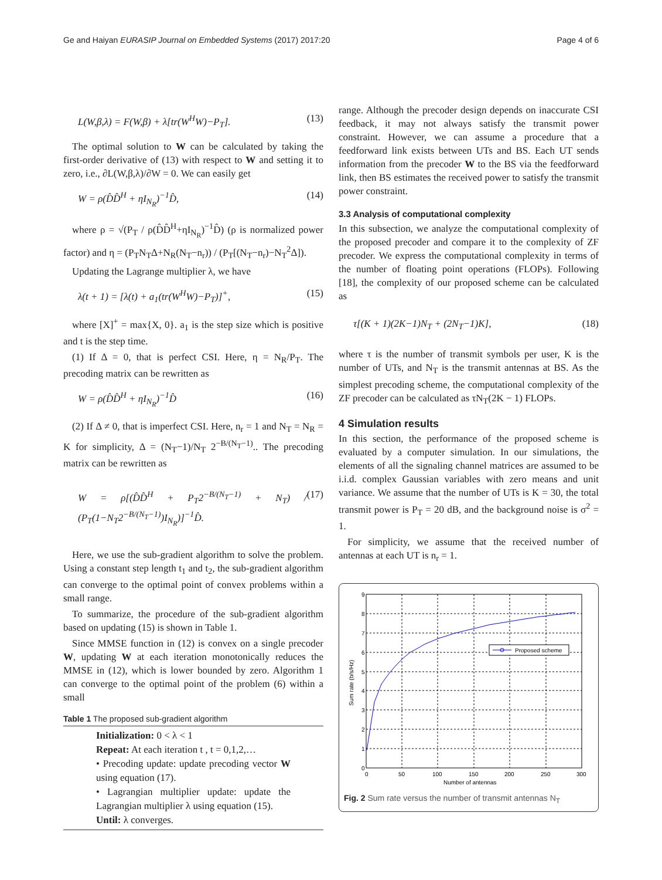Ge and Haiyan EURASIP Journal on Embedded Systems (2017) 2017:20 Page 4 of 6
L(W,β,λ) = F(W,β) + λ[tr(W<sup>H</sup>W)−P<sub>T</sub>]. (13)
The optimal solution to W can be calculated by taking the first-order derivative of (13) with respect to W and setting it to zero, i.e., ∂L(W,β,λ)/∂W = 0. We can easily get
W = ρ(D̂D̂<sup>H</sup> + ηI<sub>N<sub>R</sub></sub>)<sup>−1</sup>D̂, (14)
where ρ = √(P<sub>T</sub> / ρ(D̂D̂<sup>H</sup>+ηI<sub>N<sub>R</sub></sub>)<sup>−1</sup>D̂) (ρ is normalized power factor) and η = (P<sub>T</sub>N<sub>T</sub>Δ+N<sub>R</sub>(N<sub>T</sub>−n<sub>r</sub>)) / (P<sub>T</sub>[(N<sub>T</sub>−n<sub>r</sub>)−N<sub>T</sub><sup>2</sup>Δ]).
Updating the Lagrange multiplier λ, we have
λ(t + 1) = [λ(t) + a<sub>1</sub>(tr(W<sup>H</sup>W)−P<sub>T</sub>)]<sup>+</sup>, (15)
where [X]<sup>+</sup> = max{X, 0}. a<sub>1</sub> is the step size which is positive and t is the step time.
(1) If Δ = 0, that is perfect CSI. Here, η = N<sub>R</sub>/P<sub>T</sub>. The precoding matrix can be rewritten as
W = ρ(D̂D̂<sup>H</sup> + ηI<sub>N<sub>R</sub></sub>)<sup>−1</sup>D̂ (16)
(2) If Δ ≠ 0, that is imperfect CSI. Here, n<sub>r</sub> = 1 and N<sub>T</sub> = N<sub>R</sub> = K for simplicity, Δ = (N<sub>T</sub>−1)/N<sub>T</sub> 2<sup>−B/(N<sub>T</sub>−1)</sup>.. The precoding matrix can be rewritten as
W = ρ[(D̂D̂<sup>H</sup> + P<sub>T</sub>2<sup>−B/(N<sub>T</sub>−1)</sup> + N<sub>T</sub>) / (P<sub>T</sub>(1−N<sub>T</sub>2<sup>−B/(N<sub>T</sub>−1)</sup>)I<sub>N<sub>R</sub></sub>)]<sup>−1</sup>D̂. (17)
Here, we use the sub-gradient algorithm to solve the problem. Using a constant step length t<sub>1</sub> and t<sub>2</sub>, the sub-gradient algorithm can converge to the optimal point of convex problems within a small range.
To summarize, the procedure of the sub-gradient algorithm based on updating (15) is shown in Table 1.
Since MMSE function in (12) is convex on a single precoder W, updating W at each iteration monotonically reduces the MMSE in (12), which is lower bounded by zero. Algorithm 1 can converge to the optimal point of the problem (6) within a small
Table 1 The proposed sub-gradient algorithm
| Initialization: 0 < λ < 1 Repeat: At each iteration t , t = 0,1,2,… • Precoding update: update precoding vector W using equation (17). • Lagrangian multiplier update: update the Lagrangian multiplier λ using equation (15). Until: λ converges. |
range. Although the precoder design depends on inaccurate CSI feedback, it may not always satisfy the transmit power constraint. However, we can assume a procedure that a feedforward link exists between UTs and BS. Each UT sends information from the precoder W to the BS via the feedforward link, then BS estimates the received power to satisfy the transmit power constraint.
3.3 Analysis of computational complexity
In this subsection, we analyze the computational complexity of the proposed precoder and compare it to the complexity of ZF precoder. We express the computational complexity in terms of the number of floating point operations (FLOPs). Following [18], the complexity of our proposed scheme can be calculated as
τ[(K + 1)(2K−1)N<sub>T</sub> + (2N<sub>T</sub>−1)K], (18)
where τ is the number of transmit symbols per user, K is the number of UTs, and N<sub>T</sub> is the transmit antennas at BS. As the simplest precoding scheme, the computational complexity of the ZF precoder can be calculated as τN<sub>T</sub>(2K − 1) FLOPs.
4 Simulation results
In this section, the performance of the proposed scheme is evaluated by a computer simulation. In our simulations, the elements of all the signaling channel matrices are assumed to be i.i.d. complex Gaussian variables with zero means and unit variance. We assume that the number of UTs is K = 30, the total transmit power is P<sub>T</sub> = 20 dB, and the background noise is σ<sup>2</sup> = 1.
For simplicity, we assume that the received number of antennas at each UT is n<sub>r</sub> = 1.
0
1
2
3
4
5
6
7
8
9
0
50
100
150
200
250
300
Number of antennas
Sum rate (b/s/Hz)
Proposed scheme
Fig. 2 Sum rate versus the number of transmit antennas N<sub>T</sub>